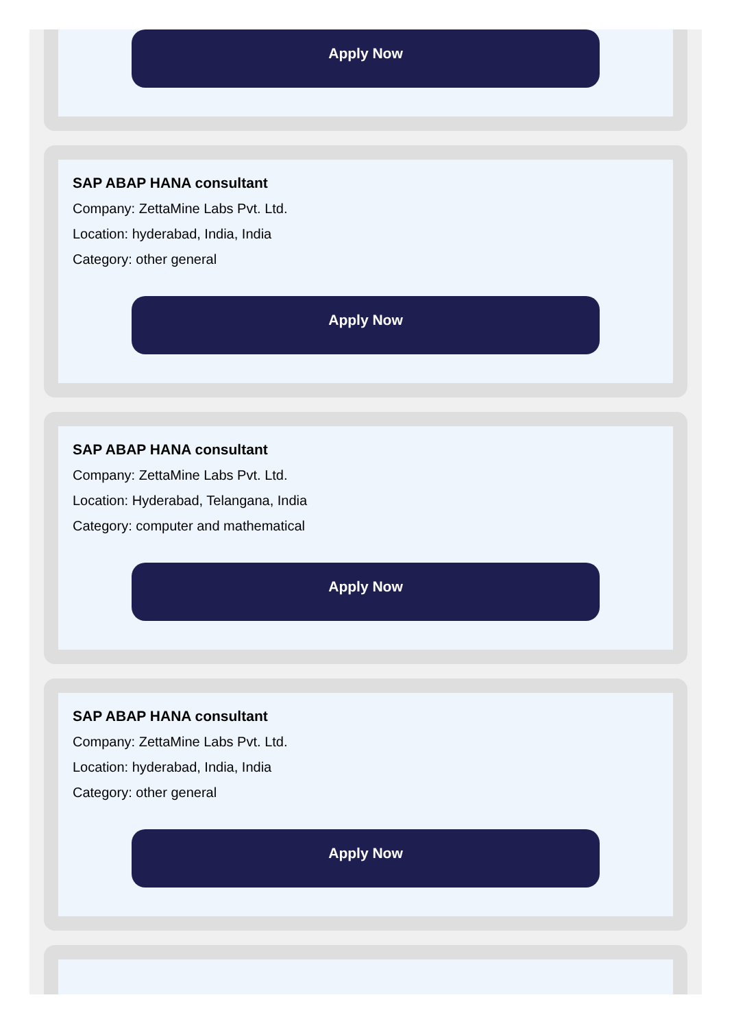Apply Now
SAP ABAP HANA consultant
Company: ZettaMine Labs Pvt. Ltd.
Location: hyderabad, India, India
Category: other general
Apply Now
SAP ABAP HANA consultant
Company: ZettaMine Labs Pvt. Ltd.
Location: Hyderabad, Telangana, India
Category: computer and mathematical
Apply Now
SAP ABAP HANA consultant
Company: ZettaMine Labs Pvt. Ltd.
Location: hyderabad, India, India
Category: other general
Apply Now